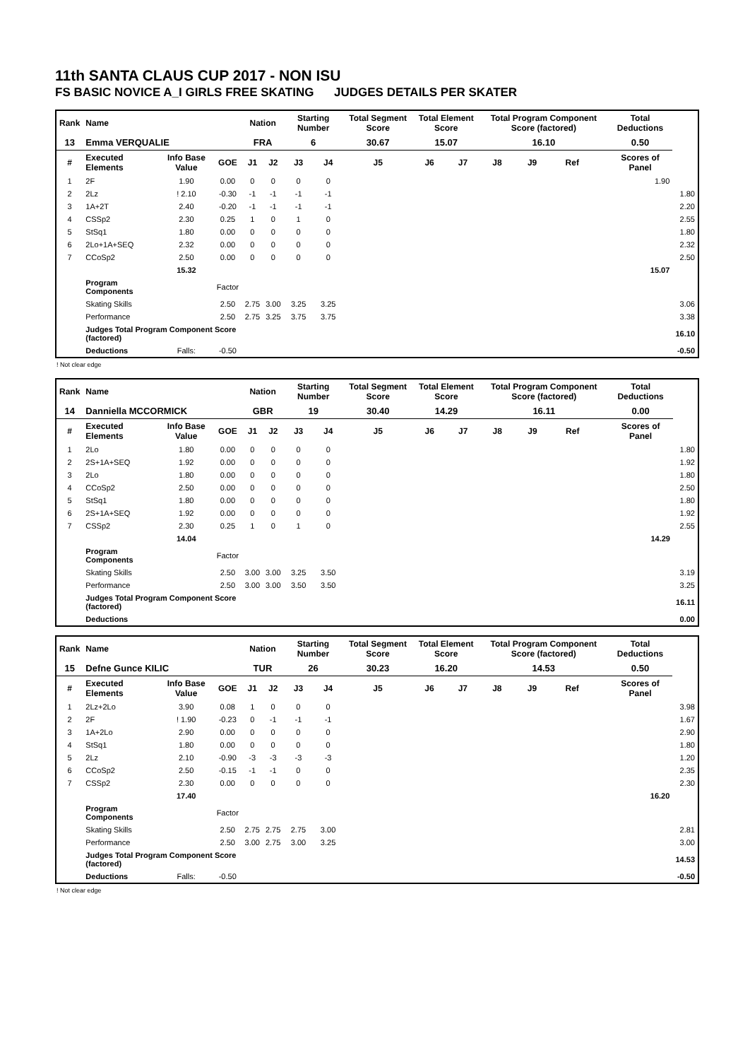11th SANTA CLAUS CUP 2017 - NON ISU
FS BASIC NOVICE A_I GIRLS FREE SKATING JUDGES DETAILS PER SKATER
| Rank | Name | | | Nation | | Starting Number | | Total Segment Score | Total Element Score | | Total Program Component Score (factored) | | | | Total Deductions | |
| --- | --- | --- | --- | --- | --- | --- | --- | --- | --- | --- | --- | --- | --- | --- | --- | --- |
| 13 | Emma VERQUALIE | | | FRA | | 6 | | 30.67 | 15.07 | | 16.10 | | | | 0.50 | |
| # | Executed Elements | Info Base Value | GOE | J1 | J2 | J3 | J4 | J5 | J6 | J7 | J8 | J9 | Ref | | Scores of Panel | |
| 1 | 2F | 1.90 | 0.00 | 0 | 0 | 0 | 0 | | | | | | | | 1.90 | |
| 2 | 2Lz | ! 2.10 | -0.30 | -1 | -1 | -1 | -1 | | | | | | | | | 1.80 |
| 3 | 1A+2T | 2.40 | -0.20 | -1 | -1 | -1 | -1 | | | | | | | | | 2.20 |
| 4 | CSSp2 | 2.30 | 0.25 | 1 | 0 | 1 | 0 | | | | | | | | | 2.55 |
| 5 | StSq1 | 1.80 | 0.00 | 0 | 0 | 0 | 0 | | | | | | | | | 1.80 |
| 6 | 2Lo+1A+SEQ | 2.32 | 0.00 | 0 | 0 | 0 | 0 | | | | | | | | | 2.32 |
| 7 | CCoSp2 | 2.50 | 0.00 | 0 | 0 | 0 | 0 | | | | | | | | | 2.50 |
| | | 15.32 | | | | | | | | | | | | | 15.07 | |
| | Program Components | | Factor | | | | | | | | | | | | | |
| | Skating Skills | | 2.50 | 2.75 | 3.00 | 3.25 | 3.25 | | | | | | | | | 3.06 |
| | Performance | | 2.50 | 2.75 | 3.25 | 3.75 | 3.75 | | | | | | | | | 3.38 |
| | Judges Total Program Component Score (factored) | | | | | | | | | | | | | | | 16.10 |
| | Deductions | Falls: | -0.50 | | | | | | | | | | | | | -0.50 |
! Not clear edge
| Rank | Name | | | Nation | | Starting Number | | Total Segment Score | Total Element Score | | Total Program Component Score (factored) | | | | Total Deductions | |
| --- | --- | --- | --- | --- | --- | --- | --- | --- | --- | --- | --- | --- | --- | --- | --- | --- |
| 14 | Danniella MCCORMICK | | | GBR | | 19 | | 30.40 | 14.29 | | 16.11 | | | | 0.00 | |
| # | Executed Elements | Info Base Value | GOE | J1 | J2 | J3 | J4 | J5 | J6 | J7 | J8 | J9 | Ref | | Scores of Panel | |
| 1 | 2Lo | 1.80 | 0.00 | 0 | 0 | 0 | 0 | | | | | | | | | 1.80 |
| 2 | 2S+1A+SEQ | 1.92 | 0.00 | 0 | 0 | 0 | 0 | | | | | | | | | 1.92 |
| 3 | 2Lo | 1.80 | 0.00 | 0 | 0 | 0 | 0 | | | | | | | | | 1.80 |
| 4 | CCoSp2 | 2.50 | 0.00 | 0 | 0 | 0 | 0 | | | | | | | | | 2.50 |
| 5 | StSq1 | 1.80 | 0.00 | 0 | 0 | 0 | 0 | | | | | | | | | 1.80 |
| 6 | 2S+1A+SEQ | 1.92 | 0.00 | 0 | 0 | 0 | 0 | | | | | | | | | 1.92 |
| 7 | CSSp2 | 2.30 | 0.25 | 1 | 0 | 1 | 0 | | | | | | | | | 2.55 |
| | | 14.04 | | | | | | | | | | | | | 14.29 | |
| | Program Components | | Factor | | | | | | | | | | | | | |
| | Skating Skills | | 2.50 | 3.00 | 3.00 | 3.25 | 3.50 | | | | | | | | | 3.19 |
| | Performance | | 2.50 | 3.00 | 3.00 | 3.50 | 3.50 | | | | | | | | | 3.25 |
| | Judges Total Program Component Score (factored) | | | | | | | | | | | | | | | 16.11 |
| | Deductions | | | | | | | | | | | | | | | 0.00 |
| Rank | Name | | | Nation | | Starting Number | | Total Segment Score | Total Element Score | | Total Program Component Score (factored) | | | | Total Deductions | |
| --- | --- | --- | --- | --- | --- | --- | --- | --- | --- | --- | --- | --- | --- | --- | --- | --- |
| 15 | Defne Gunce KILIC | | | TUR | | 26 | | 30.23 | 16.20 | | 14.53 | | | | 0.50 | |
| # | Executed Elements | Info Base Value | GOE | J1 | J2 | J3 | J4 | J5 | J6 | J7 | J8 | J9 | Ref | | Scores of Panel | |
| 1 | 2Lz+2Lo | 3.90 | 0.08 | 1 | 0 | 0 | 0 | | | | | | | | | 3.98 |
| 2 | 2F | ! 1.90 | -0.23 | 0 | -1 | -1 | -1 | | | | | | | | | 1.67 |
| 3 | 1A+2Lo | 2.90 | 0.00 | 0 | 0 | 0 | 0 | | | | | | | | | 2.90 |
| 4 | StSq1 | 1.80 | 0.00 | 0 | 0 | 0 | 0 | | | | | | | | | 1.80 |
| 5 | 2Lz | 2.10 | -0.90 | -3 | -3 | -3 | -3 | | | | | | | | | 1.20 |
| 6 | CCoSp2 | 2.50 | -0.15 | -1 | -1 | 0 | 0 | | | | | | | | | 2.35 |
| 7 | CSSp2 | 2.30 | 0.00 | 0 | 0 | 0 | 0 | | | | | | | | | 2.30 |
| | | 17.40 | | | | | | | | | | | | | 16.20 | |
| | Program Components | | Factor | | | | | | | | | | | | | |
| | Skating Skills | | 2.50 | 2.75 | 2.75 | 2.75 | 3.00 | | | | | | | | | 2.81 |
| | Performance | | 2.50 | 3.00 | 2.75 | 3.00 | 3.25 | | | | | | | | | 3.00 |
| | Judges Total Program Component Score (factored) | | | | | | | | | | | | | | | 14.53 |
| | Deductions | Falls: | -0.50 | | | | | | | | | | | | | -0.50 |
! Not clear edge